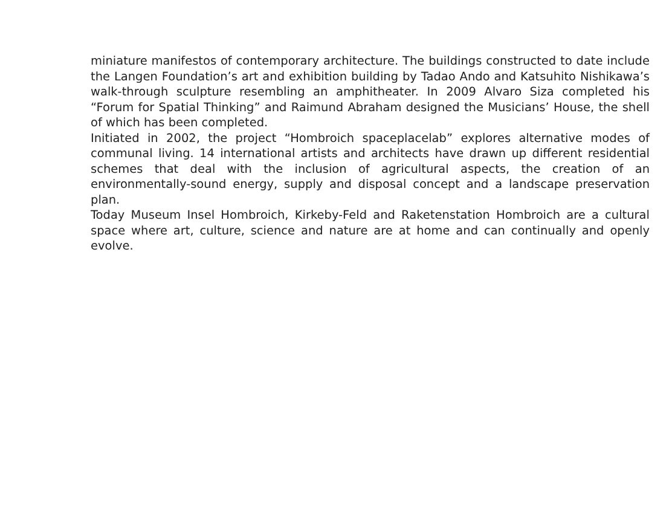miniature manifestos of contemporary architecture. The buildings constructed to date include the Langen Foundation’s art and exhibition building by Tadao Ando and Katsuhito Nishikawa’s walk-through sculpture resembling an amphitheater. In 2009 Alvaro Siza completed his “Forum for Spatial Thinking” and Raimund Abraham designed the Musicians’ House, the shell of which has been completed.
Initiated in 2002, the project “Hombroich spaceplacelab” explores alternative modes of communal living. 14 international artists and architects have drawn up different residential schemes that deal with the inclusion of agricultural aspects, the creation of an environmentally-sound energy, supply and disposal concept and a landscape preservation plan.
Today Museum Insel Hombroich, Kirkeby-Feld and Raketenstation Hombroich are a cultural space where art, culture, science and nature are at home and can continually and openly evolve.